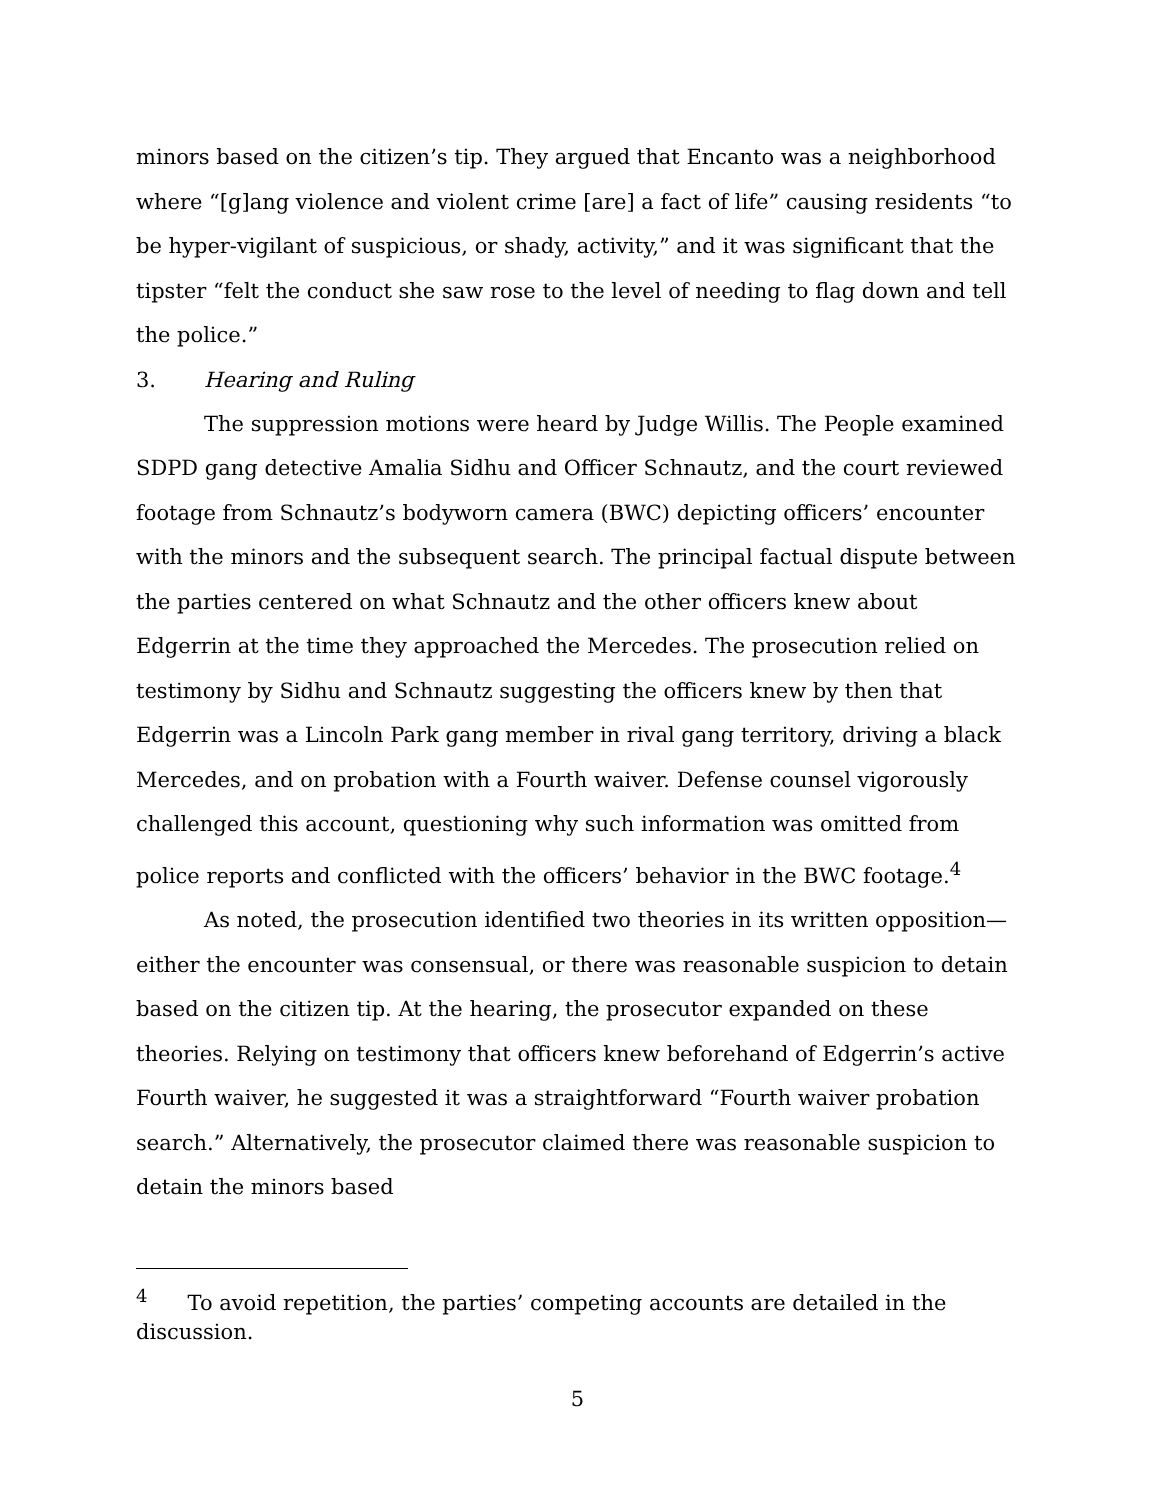minors based on the citizen’s tip. They argued that Encanto was a neighborhood where “[g]ang violence and violent crime [are] a fact of life” causing residents “to be hyper-vigilant of suspicious, or shady, activity,” and it was significant that the tipster “felt the conduct she saw rose to the level of needing to flag down and tell the police.”
3. Hearing and Ruling
The suppression motions were heard by Judge Willis. The People examined SDPD gang detective Amalia Sidhu and Officer Schnautz, and the court reviewed footage from Schnautz’s bodyworn camera (BWC) depicting officers’ encounter with the minors and the subsequent search. The principal factual dispute between the parties centered on what Schnautz and the other officers knew about Edgerrin at the time they approached the Mercedes. The prosecution relied on testimony by Sidhu and Schnautz suggesting the officers knew by then that Edgerrin was a Lincoln Park gang member in rival gang territory, driving a black Mercedes, and on probation with a Fourth waiver. Defense counsel vigorously challenged this account, questioning why such information was omitted from police reports and conflicted with the officers’ behavior in the BWC footage.<sup>4</sup>
As noted, the prosecution identified two theories in its written opposition—either the encounter was consensual, or there was reasonable suspicion to detain based on the citizen tip. At the hearing, the prosecutor expanded on these theories. Relying on testimony that officers knew beforehand of Edgerrin’s active Fourth waiver, he suggested it was a straightforward “Fourth waiver probation search.” Alternatively, the prosecutor claimed there was reasonable suspicion to detain the minors based
<sup>4</sup> To avoid repetition, the parties’ competing accounts are detailed in the discussion.
5